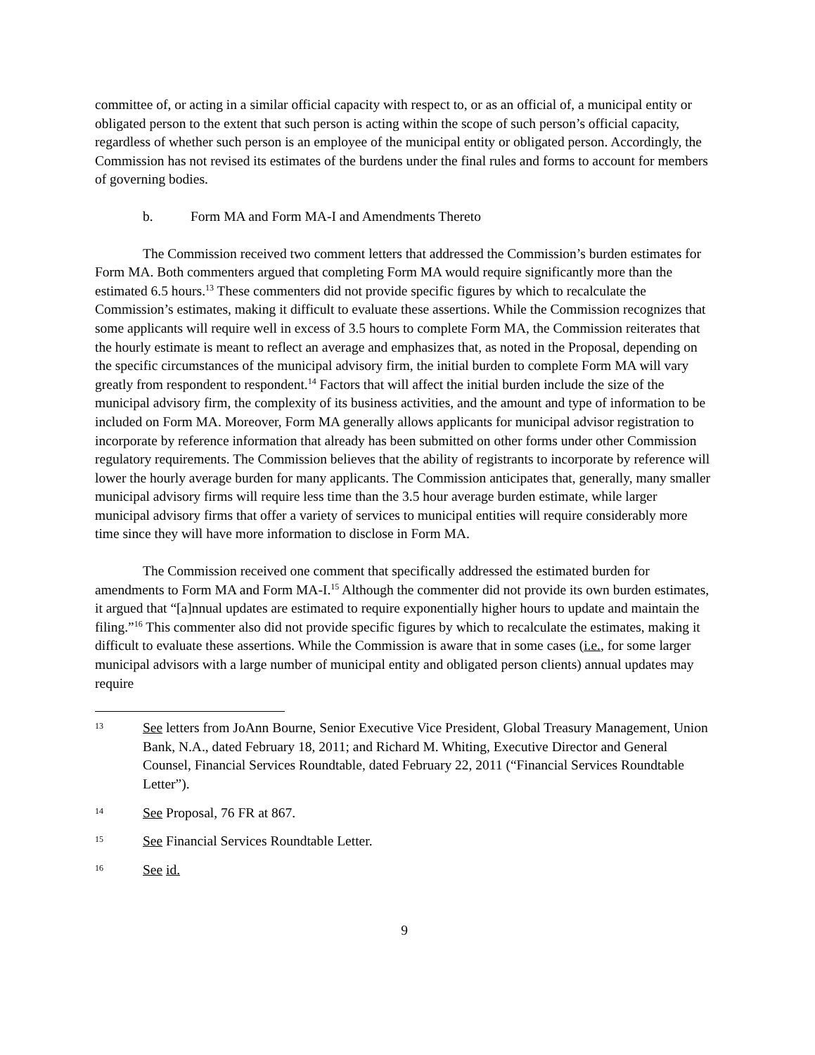committee of, or acting in a similar official capacity with respect to, or as an official of, a municipal entity or obligated person to the extent that such person is acting within the scope of such person’s official capacity, regardless of whether such person is an employee of the municipal entity or obligated person. Accordingly, the Commission has not revised its estimates of the burdens under the final rules and forms to account for members of governing bodies.
b. Form MA and Form MA-I and Amendments Thereto
The Commission received two comment letters that addressed the Commission’s burden estimates for Form MA. Both commenters argued that completing Form MA would require significantly more than the estimated 6.5 hours.<sup>13</sup> These commenters did not provide specific figures by which to recalculate the Commission’s estimates, making it difficult to evaluate these assertions. While the Commission recognizes that some applicants will require well in excess of 3.5 hours to complete Form MA, the Commission reiterates that the hourly estimate is meant to reflect an average and emphasizes that, as noted in the Proposal, depending on the specific circumstances of the municipal advisory firm, the initial burden to complete Form MA will vary greatly from respondent to respondent.<sup>14</sup> Factors that will affect the initial burden include the size of the municipal advisory firm, the complexity of its business activities, and the amount and type of information to be included on Form MA. Moreover, Form MA generally allows applicants for municipal advisor registration to incorporate by reference information that already has been submitted on other forms under other Commission regulatory requirements. The Commission believes that the ability of registrants to incorporate by reference will lower the hourly average burden for many applicants. The Commission anticipates that, generally, many smaller municipal advisory firms will require less time than the 3.5 hour average burden estimate, while larger municipal advisory firms that offer a variety of services to municipal entities will require considerably more time since they will have more information to disclose in Form MA.
The Commission received one comment that specifically addressed the estimated burden for amendments to Form MA and Form MA-I.<sup>15</sup> Although the commenter did not provide its own burden estimates, it argued that “[a]nnual updates are estimated to require exponentially higher hours to update and maintain the filing.”<sup>16</sup> This commenter also did not provide specific figures by which to recalculate the estimates, making it difficult to evaluate these assertions. While the Commission is aware that in some cases (i.e., for some larger municipal advisors with a large number of municipal entity and obligated person clients) annual updates may require
13
See letters from JoAnn Bourne, Senior Executive Vice President, Global Treasury Management, Union Bank, N.A., dated February 18, 2011; and Richard M. Whiting, Executive Director and General Counsel, Financial Services Roundtable, dated February 22, 2011 (“Financial Services Roundtable Letter”).
14
See Proposal, 76 FR at 867.
15
See Financial Services Roundtable Letter.
16
See id.
9